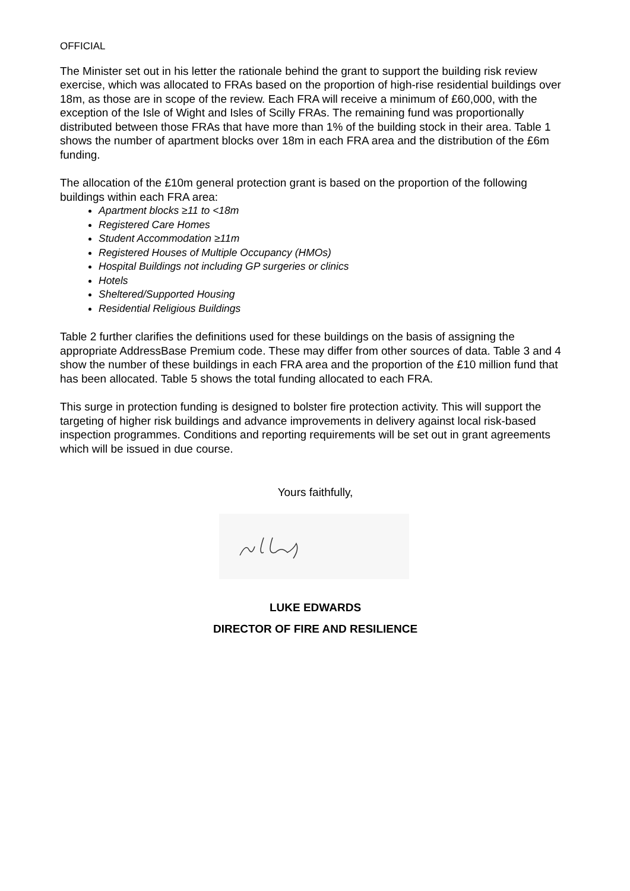OFFICIAL
The Minister set out in his letter the rationale behind the grant to support the building risk review exercise, which was allocated to FRAs based on the proportion of high-rise residential buildings over 18m, as those are in scope of the review. Each FRA will receive a minimum of £60,000, with the exception of the Isle of Wight and Isles of Scilly FRAs. The remaining fund was proportionally distributed between those FRAs that have more than 1% of the building stock in their area. Table 1 shows the number of apartment blocks over 18m in each FRA area and the distribution of the £6m funding.
The allocation of the £10m general protection grant is based on the proportion of the following buildings within each FRA area:
Apartment blocks ≥11 to <18m
Registered Care Homes
Student Accommodation ≥11m
Registered Houses of Multiple Occupancy (HMOs)
Hospital Buildings not including GP surgeries or clinics
Hotels
Sheltered/Supported Housing
Residential Religious Buildings
Table 2 further clarifies the definitions used for these buildings on the basis of assigning the appropriate AddressBase Premium code. These may differ from other sources of data. Table 3 and 4 show the number of these buildings in each FRA area and the proportion of the £10 million fund that has been allocated. Table 5 shows the total funding allocated to each FRA.
This surge in protection funding is designed to bolster fire protection activity. This will support the targeting of higher risk buildings and advance improvements in delivery against local risk-based inspection programmes. Conditions and reporting requirements will be set out in grant agreements which will be issued in due course.
Yours faithfully,
LUKE EDWARDS
DIRECTOR OF FIRE AND RESILIENCE